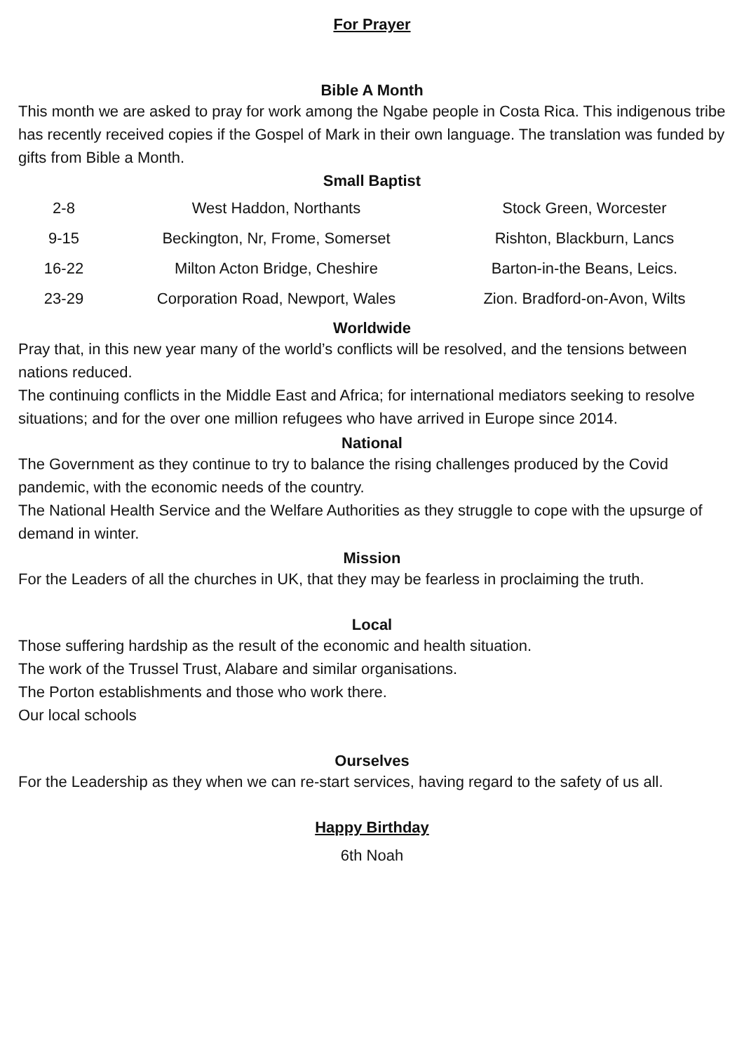For Prayer
Bible A Month
This month we are asked to pray for work among the Ngabe people in Costa Rica. This indigenous tribe has recently received copies if the Gospel of Mark in their own language. The translation was funded by gifts from Bible a Month.
Small Baptist
| 2-8 | West Haddon, Northants | Stock Green, Worcester |
| 9-15 | Beckington, Nr, Frome, Somerset | Rishton, Blackburn, Lancs |
| 16-22 | Milton Acton Bridge, Cheshire | Barton-in-the Beans, Leics. |
| 23-29 | Corporation Road, Newport, Wales | Zion. Bradford-on-Avon, Wilts |
Worldwide
Pray that, in this new year many of the world’s conflicts will be resolved, and the tensions between nations reduced.
The continuing conflicts in the Middle East and Africa; for international mediators seeking to resolve situations; and for the over one million refugees who have arrived in Europe since 2014.
National
The Government as they continue to try to balance the rising challenges produced by the Covid pandemic, with the economic needs of the country.
The National Health Service and the Welfare Authorities as they struggle to cope with the upsurge of demand in winter.
Mission
For the Leaders of all the churches in UK, that they may be fearless in proclaiming the truth.
Local
Those suffering hardship as the result of the economic and health situation.
The work of the Trussel Trust, Alabare and similar organisations.
The Porton establishments and those who work there.
Our local schools
Ourselves
For the Leadership as they when we can re-start services, having regard to the safety of us all.
Happy Birthday
6th Noah